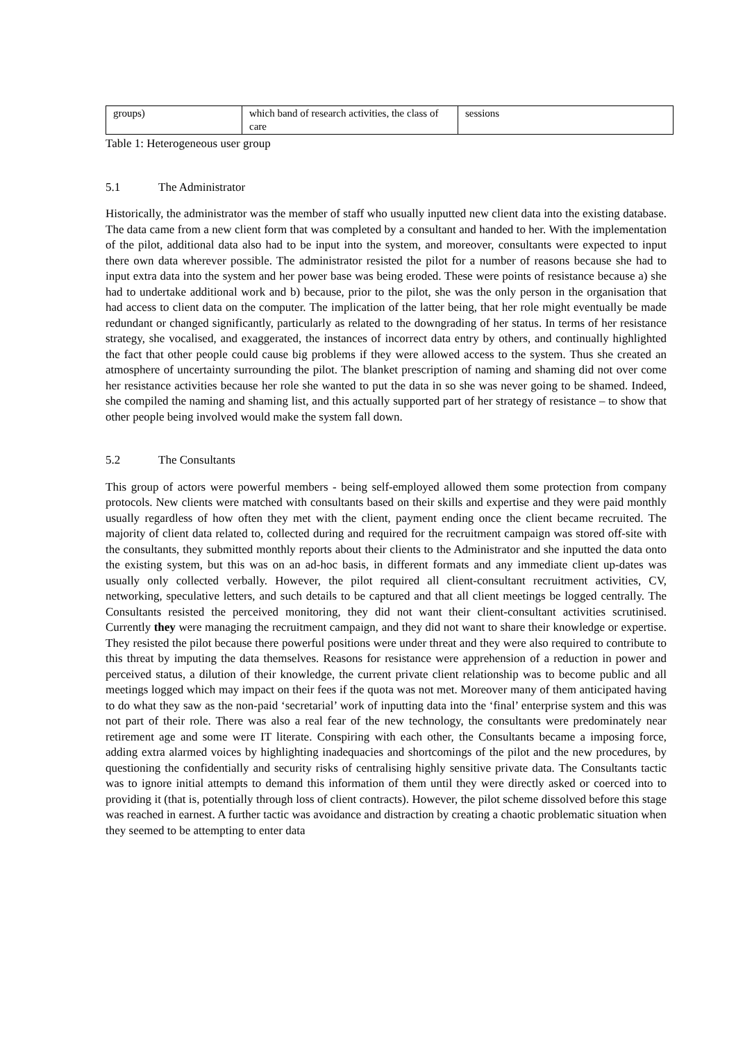| groups) | which band of research activities, the class of care | sessions |
Table 1: Heterogeneous user group
5.1 The Administrator
Historically, the administrator was the member of staff who usually inputted new client data into the existing database. The data came from a new client form that was completed by a consultant and handed to her. With the implementation of the pilot, additional data also had to be input into the system, and moreover, consultants were expected to input there own data wherever possible. The administrator resisted the pilot for a number of reasons because she had to input extra data into the system and her power base was being eroded. These were points of resistance because a) she had to undertake additional work and b) because, prior to the pilot, she was the only person in the organisation that had access to client data on the computer. The implication of the latter being, that her role might eventually be made redundant or changed significantly, particularly as related to the downgrading of her status. In terms of her resistance strategy, she vocalised, and exaggerated, the instances of incorrect data entry by others, and continually highlighted the fact that other people could cause big problems if they were allowed access to the system. Thus she created an atmosphere of uncertainty surrounding the pilot. The blanket prescription of naming and shaming did not over come her resistance activities because her role she wanted to put the data in so she was never going to be shamed. Indeed, she compiled the naming and shaming list, and this actually supported part of her strategy of resistance – to show that other people being involved would make the system fall down.
5.2 The Consultants
This group of actors were powerful members - being self-employed allowed them some protection from company protocols. New clients were matched with consultants based on their skills and expertise and they were paid monthly usually regardless of how often they met with the client, payment ending once the client became recruited. The majority of client data related to, collected during and required for the recruitment campaign was stored off-site with the consultants, they submitted monthly reports about their clients to the Administrator and she inputted the data onto the existing system, but this was on an ad-hoc basis, in different formats and any immediate client up-dates was usually only collected verbally. However, the pilot required all client-consultant recruitment activities, CV, networking, speculative letters, and such details to be captured and that all client meetings be logged centrally. The Consultants resisted the perceived monitoring, they did not want their client-consultant activities scrutinised. Currently they were managing the recruitment campaign, and they did not want to share their knowledge or expertise. They resisted the pilot because there powerful positions were under threat and they were also required to contribute to this threat by imputing the data themselves. Reasons for resistance were apprehension of a reduction in power and perceived status, a dilution of their knowledge, the current private client relationship was to become public and all meetings logged which may impact on their fees if the quota was not met. Moreover many of them anticipated having to do what they saw as the non-paid ‘secretarial’ work of inputting data into the ‘final’ enterprise system and this was not part of their role. There was also a real fear of the new technology, the consultants were predominately near retirement age and some were IT literate. Conspiring with each other, the Consultants became a imposing force, adding extra alarmed voices by highlighting inadequacies and shortcomings of the pilot and the new procedures, by questioning the confidentially and security risks of centralising highly sensitive private data. The Consultants tactic was to ignore initial attempts to demand this information of them until they were directly asked or coerced into to providing it (that is, potentially through loss of client contracts). However, the pilot scheme dissolved before this stage was reached in earnest. A further tactic was avoidance and distraction by creating a chaotic problematic situation when they seemed to be attempting to enter data